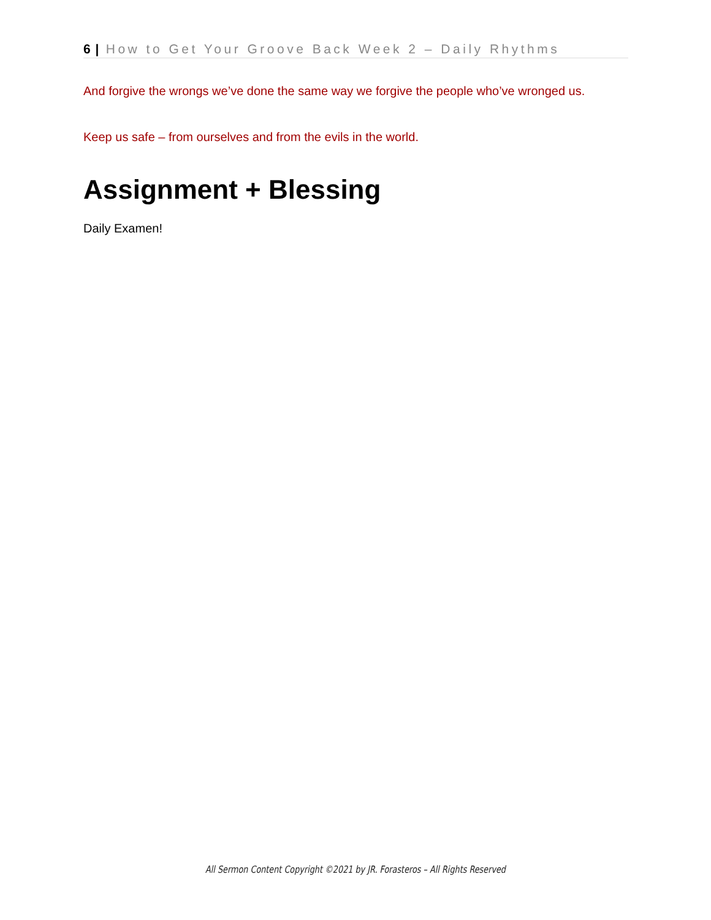6 | How to Get Your Groove Back Week 2 – Daily Rhythms
And forgive the wrongs we’ve done the same way we forgive the people who’ve wronged us.
Keep us safe – from ourselves and from the evils in the world.
Assignment + Blessing
Daily Examen!
All Sermon Content Copyright ©2021 by JR. Forasteros – All Rights Reserved